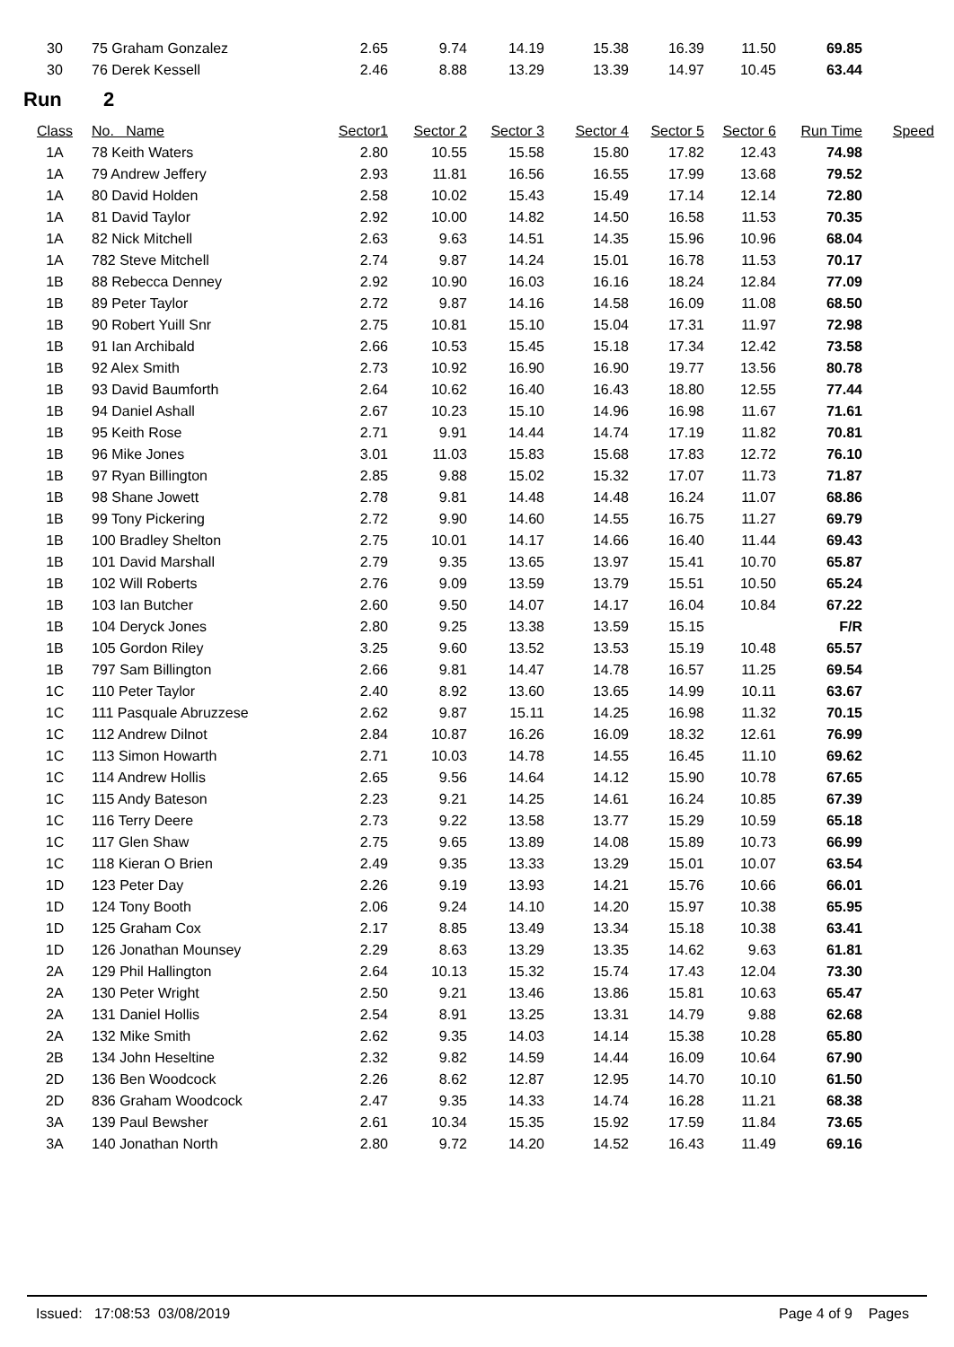| 30 | 75 Graham Gonzalez | 2.65 | 9.74 | 14.19 | 15.38 | 16.39 | 11.50 | 69.85 | |
| 30 | 76 Derek Kessell | 2.46 | 8.88 | 13.29 | 13.39 | 14.97 | 10.45 | 63.44 | |
Run 2
| Class | No. Name | Sector1 | Sector 2 | Sector 3 | Sector 4 | Sector 5 | Sector 6 | Run Time | Speed |
| --- | --- | --- | --- | --- | --- | --- | --- | --- | --- |
| 1A | 78 Keith Waters | 2.80 | 10.55 | 15.58 | 15.80 | 17.82 | 12.43 | 74.98 | |
| 1A | 79 Andrew Jeffery | 2.93 | 11.81 | 16.56 | 16.55 | 17.99 | 13.68 | 79.52 | |
| 1A | 80 David Holden | 2.58 | 10.02 | 15.43 | 15.49 | 17.14 | 12.14 | 72.80 | |
| 1A | 81 David Taylor | 2.92 | 10.00 | 14.82 | 14.50 | 16.58 | 11.53 | 70.35 | |
| 1A | 82 Nick Mitchell | 2.63 | 9.63 | 14.51 | 14.35 | 15.96 | 10.96 | 68.04 | |
| 1A | 782 Steve Mitchell | 2.74 | 9.87 | 14.24 | 15.01 | 16.78 | 11.53 | 70.17 | |
| 1B | 88 Rebecca Denney | 2.92 | 10.90 | 16.03 | 16.16 | 18.24 | 12.84 | 77.09 | |
| 1B | 89 Peter Taylor | 2.72 | 9.87 | 14.16 | 14.58 | 16.09 | 11.08 | 68.50 | |
| 1B | 90 Robert Yuill Snr | 2.75 | 10.81 | 15.10 | 15.04 | 17.31 | 11.97 | 72.98 | |
| 1B | 91 Ian Archibald | 2.66 | 10.53 | 15.45 | 15.18 | 17.34 | 12.42 | 73.58 | |
| 1B | 92 Alex Smith | 2.73 | 10.92 | 16.90 | 16.90 | 19.77 | 13.56 | 80.78 | |
| 1B | 93 David Baumforth | 2.64 | 10.62 | 16.40 | 16.43 | 18.80 | 12.55 | 77.44 | |
| 1B | 94 Daniel Ashall | 2.67 | 10.23 | 15.10 | 14.96 | 16.98 | 11.67 | 71.61 | |
| 1B | 95 Keith Rose | 2.71 | 9.91 | 14.44 | 14.74 | 17.19 | 11.82 | 70.81 | |
| 1B | 96 Mike Jones | 3.01 | 11.03 | 15.83 | 15.68 | 17.83 | 12.72 | 76.10 | |
| 1B | 97 Ryan Billington | 2.85 | 9.88 | 15.02 | 15.32 | 17.07 | 11.73 | 71.87 | |
| 1B | 98 Shane Jowett | 2.78 | 9.81 | 14.48 | 14.48 | 16.24 | 11.07 | 68.86 | |
| 1B | 99 Tony Pickering | 2.72 | 9.90 | 14.60 | 14.55 | 16.75 | 11.27 | 69.79 | |
| 1B | 100 Bradley Shelton | 2.75 | 10.01 | 14.17 | 14.66 | 16.40 | 11.44 | 69.43 | |
| 1B | 101 David Marshall | 2.79 | 9.35 | 13.65 | 13.97 | 15.41 | 10.70 | 65.87 | |
| 1B | 102 Will Roberts | 2.76 | 9.09 | 13.59 | 13.79 | 15.51 | 10.50 | 65.24 | |
| 1B | 103 Ian Butcher | 2.60 | 9.50 | 14.07 | 14.17 | 16.04 | 10.84 | 67.22 | |
| 1B | 104 Deryck Jones | 2.80 | 9.25 | 13.38 | 13.59 | 15.15 | | F/R | |
| 1B | 105 Gordon Riley | 3.25 | 9.60 | 13.52 | 13.53 | 15.19 | 10.48 | 65.57 | |
| 1B | 797 Sam Billington | 2.66 | 9.81 | 14.47 | 14.78 | 16.57 | 11.25 | 69.54 | |
| 1C | 110 Peter Taylor | 2.40 | 8.92 | 13.60 | 13.65 | 14.99 | 10.11 | 63.67 | |
| 1C | 111 Pasquale Abruzzese | 2.62 | 9.87 | 15.11 | 14.25 | 16.98 | 11.32 | 70.15 | |
| 1C | 112 Andrew Dilnot | 2.84 | 10.87 | 16.26 | 16.09 | 18.32 | 12.61 | 76.99 | |
| 1C | 113 Simon Howarth | 2.71 | 10.03 | 14.78 | 14.55 | 16.45 | 11.10 | 69.62 | |
| 1C | 114 Andrew Hollis | 2.65 | 9.56 | 14.64 | 14.12 | 15.90 | 10.78 | 67.65 | |
| 1C | 115 Andy Bateson | 2.23 | 9.21 | 14.25 | 14.61 | 16.24 | 10.85 | 67.39 | |
| 1C | 116 Terry Deere | 2.73 | 9.22 | 13.58 | 13.77 | 15.29 | 10.59 | 65.18 | |
| 1C | 117 Glen Shaw | 2.75 | 9.65 | 13.89 | 14.08 | 15.89 | 10.73 | 66.99 | |
| 1C | 118 Kieran O Brien | 2.49 | 9.35 | 13.33 | 13.29 | 15.01 | 10.07 | 63.54 | |
| 1D | 123 Peter Day | 2.26 | 9.19 | 13.93 | 14.21 | 15.76 | 10.66 | 66.01 | |
| 1D | 124 Tony Booth | 2.06 | 9.24 | 14.10 | 14.20 | 15.97 | 10.38 | 65.95 | |
| 1D | 125 Graham Cox | 2.17 | 8.85 | 13.49 | 13.34 | 15.18 | 10.38 | 63.41 | |
| 1D | 126 Jonathan Mounsey | 2.29 | 8.63 | 13.29 | 13.35 | 14.62 | 9.63 | 61.81 | |
| 2A | 129 Phil Hallington | 2.64 | 10.13 | 15.32 | 15.74 | 17.43 | 12.04 | 73.30 | |
| 2A | 130 Peter Wright | 2.50 | 9.21 | 13.46 | 13.86 | 15.81 | 10.63 | 65.47 | |
| 2A | 131 Daniel Hollis | 2.54 | 8.91 | 13.25 | 13.31 | 14.79 | 9.88 | 62.68 | |
| 2A | 132 Mike Smith | 2.62 | 9.35 | 14.03 | 14.14 | 15.38 | 10.28 | 65.80 | |
| 2B | 134 John Heseltine | 2.32 | 9.82 | 14.59 | 14.44 | 16.09 | 10.64 | 67.90 | |
| 2D | 136 Ben Woodcock | 2.26 | 8.62 | 12.87 | 12.95 | 14.70 | 10.10 | 61.50 | |
| 2D | 836 Graham Woodcock | 2.47 | 9.35 | 14.33 | 14.74 | 16.28 | 11.21 | 68.38 | |
| 3A | 139 Paul Bewsher | 2.61 | 10.34 | 15.35 | 15.92 | 17.59 | 11.84 | 73.65 | |
| 3A | 140 Jonathan North | 2.80 | 9.72 | 14.20 | 14.52 | 16.43 | 11.49 | 69.16 | |
Issued: 17:08:53 03/08/2019 Page 4 of 9 Pages